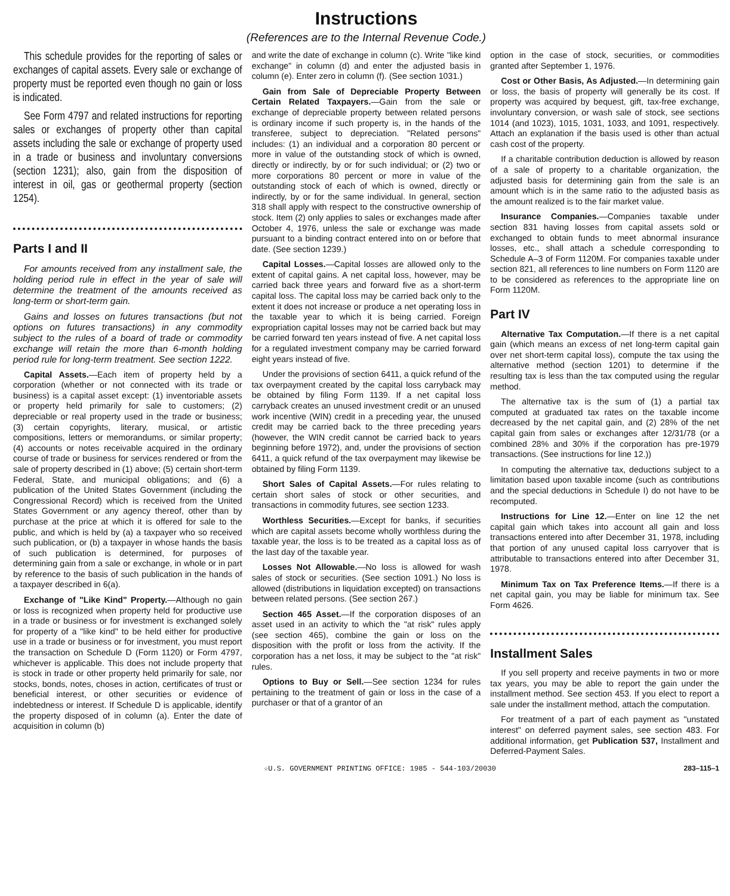Instructions
(References are to the Internal Revenue Code.)
This schedule provides for the reporting of sales or exchanges of capital assets. Every sale or exchange of property must be reported even though no gain or loss is indicated.
See Form 4797 and related instructions for reporting sales or exchanges of property other than capital assets including the sale or exchange of property used in a trade or business and involuntary conversions (section 1231); also, gain from the disposition of interest in oil, gas or geothermal property (section 1254).
Parts I and II
For amounts received from any installment sale, the holding period rule in effect in the year of sale will determine the treatment of the amounts received as long-term or short-term gain.
Gains and losses on futures transactions (but not options on futures transactions) in any commodity subject to the rules of a board of trade or commodity exchange will retain the more than 6-month holding period rule for long-term treatment. See section 1222.
Capital Assets.—Each item of property held by a corporation (whether or not connected with its trade or business) is a capital asset except: (1) inventoriable assets or property held primarily for sale to customers; (2) depreciable or real property used in the trade or business; (3) certain copyrights, literary, musical, or artistic compositions, letters or memorandums, or similar property; (4) accounts or notes receivable acquired in the ordinary course of trade or business for services rendered or from the sale of property described in (1) above; (5) certain short-term Federal, State, and municipal obligations; and (6) a publication of the United States Government (including the Congressional Record) which is received from the United States Government or any agency thereof, other than by purchase at the price at which it is offered for sale to the public, and which is held by (a) a taxpayer who so received such publication, or (b) a taxpayer in whose hands the basis of such publication is determined, for purposes of determining gain from a sale or exchange, in whole or in part by reference to the basis of such publication in the hands of a taxpayer described in 6(a).
Exchange of "Like Kind" Property.—Although no gain or loss is recognized when property held for productive use in a trade or business or for investment is exchanged solely for property of a "like kind" to be held either for productive use in a trade or business or for investment, you must report the transaction on Schedule D (Form 1120) or Form 4797, whichever is applicable. This does not include property that is stock in trade or other property held primarily for sale, nor stocks, bonds, notes, choses in action, certificates of trust or beneficial interest, or other securities or evidence of indebtedness or interest. If Schedule D is applicable, identify the property disposed of in column (a). Enter the date of acquisition in column (b)
and write the date of exchange in column (c). Write "like kind exchange" in column (d) and enter the adjusted basis in column (e). Enter zero in column (f). (See section 1031.)
Gain from Sale of Depreciable Property Between Certain Related Taxpayers.—Gain from the sale or exchange of depreciable property between related persons is ordinary income if such property is, in the hands of the transferee, subject to depreciation. "Related persons" includes: (1) an individual and a corporation 80 percent or more in value of the outstanding stock of which is owned, directly or indirectly, by or for such individual; or (2) two or more corporations 80 percent or more in value of the outstanding stock of each of which is owned, directly or indirectly, by or for the same individual. In general, section 318 shall apply with respect to the constructive ownership of stock. Item (2) only applies to sales or exchanges made after October 4, 1976, unless the sale or exchange was made pursuant to a binding contract entered into on or before that date. (See section 1239.)
Capital Losses.—Capital losses are allowed only to the extent of capital gains. A net capital loss, however, may be carried back three years and forward five as a short-term capital loss. The capital loss may be carried back only to the extent it does not increase or produce a net operating loss in the taxable year to which it is being carried. Foreign expropriation capital losses may not be carried back but may be carried forward ten years instead of five. A net capital loss for a regulated investment company may be carried forward eight years instead of five.
Under the provisions of section 6411, a quick refund of the tax overpayment created by the capital loss carryback may be obtained by filing Form 1139. If a net capital loss carryback creates an unused investment credit or an unused work incentive (WIN) credit in a preceding year, the unused credit may be carried back to the three preceding years (however, the WIN credit cannot be carried back to years beginning before 1972), and, under the provisions of section 6411, a quick refund of the tax overpayment may likewise be obtained by filing Form 1139.
Short Sales of Capital Assets.—For rules relating to certain short sales of stock or other securities, and transactions in commodity futures, see section 1233.
Worthless Securities.—Except for banks, if securities which are capital assets become wholly worthless during the taxable year, the loss is to be treated as a capital loss as of the last day of the taxable year.
Losses Not Allowable.—No loss is allowed for wash sales of stock or securities. (See section 1091.) No loss is allowed (distributions in liquidation excepted) on transactions between related persons. (See section 267.)
Section 465 Asset.—If the corporation disposes of an asset used in an activity to which the "at risk" rules apply (see section 465), combine the gain or loss on the disposition with the profit or loss from the activity. If the corporation has a net loss, it may be subject to the "at risk" rules.
Options to Buy or Sell.—See section 1234 for rules pertaining to the treatment of gain or loss in the case of a purchaser or that of a grantor of an
option in the case of stock, securities, or commodities granted after September 1, 1976.
Cost or Other Basis, As Adjusted.—In determining gain or loss, the basis of property will generally be its cost. If property was acquired by bequest, gift, tax-free exchange, involuntary conversion, or wash sale of stock, see sections 1014 (and 1023), 1015, 1031, 1033, and 1091, respectively. Attach an explanation if the basis used is other than actual cash cost of the property.
If a charitable contribution deduction is allowed by reason of a sale of property to a charitable organization, the adjusted basis for determining gain from the sale is an amount which is in the same ratio to the adjusted basis as the amount realized is to the fair market value.
Insurance Companies.—Companies taxable under section 831 having losses from capital assets sold or exchanged to obtain funds to meet abnormal insurance losses, etc., shall attach a schedule corresponding to Schedule A–3 of Form 1120M. For companies taxable under section 821, all references to line numbers on Form 1120 are to be considered as references to the appropriate line on Form 1120M.
Part IV
Alternative Tax Computation.—If there is a net capital gain (which means an excess of net long-term capital gain over net short-term capital loss), compute the tax using the alternative method (section 1201) to determine if the resulting tax is less than the tax computed using the regular method.
The alternative tax is the sum of (1) a partial tax computed at graduated tax rates on the taxable income decreased by the net capital gain, and (2) 28% of the net capital gain from sales or exchanges after 12/31/78 (or a combined 28% and 30% if the corporation has pre-1979 transactions. (See instructions for line 12.))
In computing the alternative tax, deductions subject to a limitation based upon taxable income (such as contributions and the special deductions in Schedule I) do not have to be recomputed.
Instructions for Line 12.—Enter on line 12 the net capital gain which takes into account all gain and loss transactions entered into after December 31, 1978, including that portion of any unused capital loss carryover that is attributable to transactions entered into after December 31, 1978.
Minimum Tax on Tax Preference Items.—If there is a net capital gain, you may be liable for minimum tax. See Form 4626.
Installment Sales
If you sell property and receive payments in two or more tax years, you may be able to report the gain under the installment method. See section 453. If you elect to report a sale under the installment method, attach the computation.
For treatment of a part of each payment as "unstated interest" on deferred payment sales, see section 483. For additional information, get Publication 537, Installment and Deferred-Payment Sales.
☆U.S. GOVERNMENT PRINTING OFFICE: 1985 - 544-103/20030 283–115–1